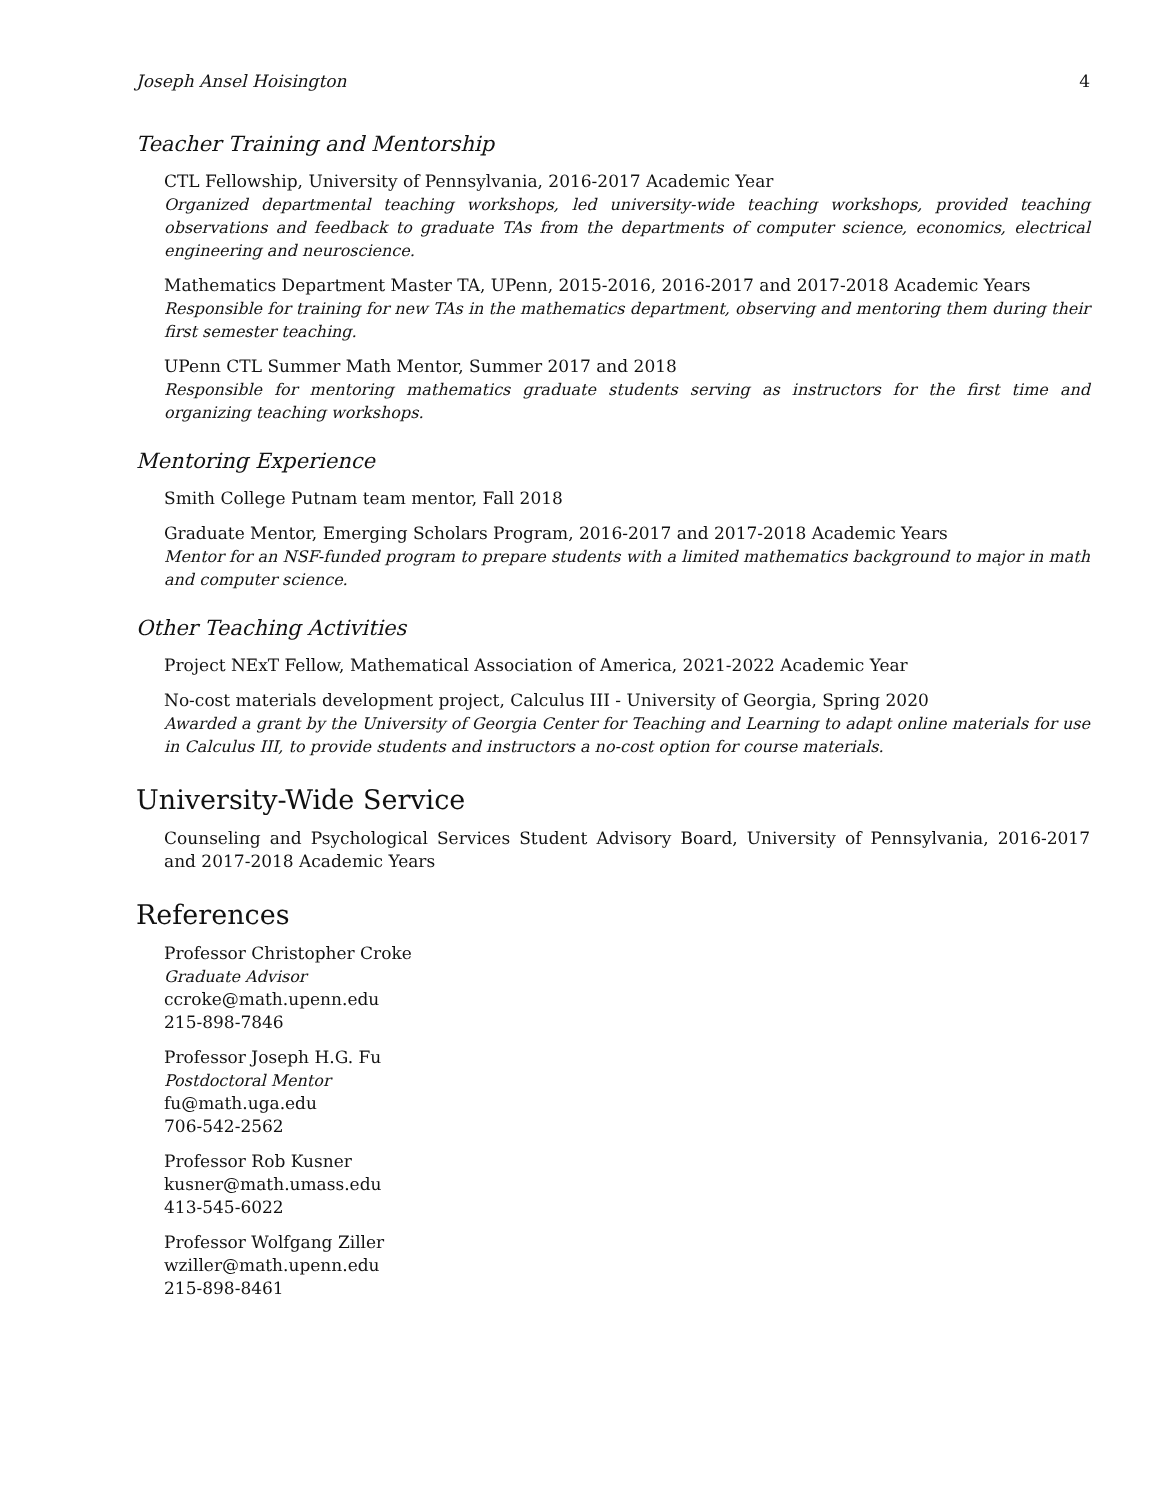Joseph Ansel Hoisington 4
Teacher Training and Mentorship
CTL Fellowship, University of Pennsylvania, 2016-2017 Academic Year
Organized departmental teaching workshops, led university-wide teaching workshops, provided teaching observations and feedback to graduate TAs from the departments of computer science, economics, electrical engineering and neuroscience.
Mathematics Department Master TA, UPenn, 2015-2016, 2016-2017 and 2017-2018 Academic Years
Responsible for training for new TAs in the mathematics department, observing and mentoring them during their first semester teaching.
UPenn CTL Summer Math Mentor, Summer 2017 and 2018
Responsible for mentoring mathematics graduate students serving as instructors for the first time and organizing teaching workshops.
Mentoring Experience
Smith College Putnam team mentor, Fall 2018
Graduate Mentor, Emerging Scholars Program, 2016-2017 and 2017-2018 Academic Years
Mentor for an NSF-funded program to prepare students with a limited mathematics background to major in math and computer science.
Other Teaching Activities
Project NExT Fellow, Mathematical Association of America, 2021-2022 Academic Year
No-cost materials development project, Calculus III - University of Georgia, Spring 2020
Awarded a grant by the University of Georgia Center for Teaching and Learning to adapt online materials for use in Calculus III, to provide students and instructors a no-cost option for course materials.
University-Wide Service
Counseling and Psychological Services Student Advisory Board, University of Pennsylvania, 2016-2017 and 2017-2018 Academic Years
References
Professor Christopher Croke
Graduate Advisor
ccroke@math.upenn.edu
215-898-7846
Professor Joseph H.G. Fu
Postdoctoral Mentor
fu@math.uga.edu
706-542-2562
Professor Rob Kusner
kusner@math.umass.edu
413-545-6022
Professor Wolfgang Ziller
wziller@math.upenn.edu
215-898-8461